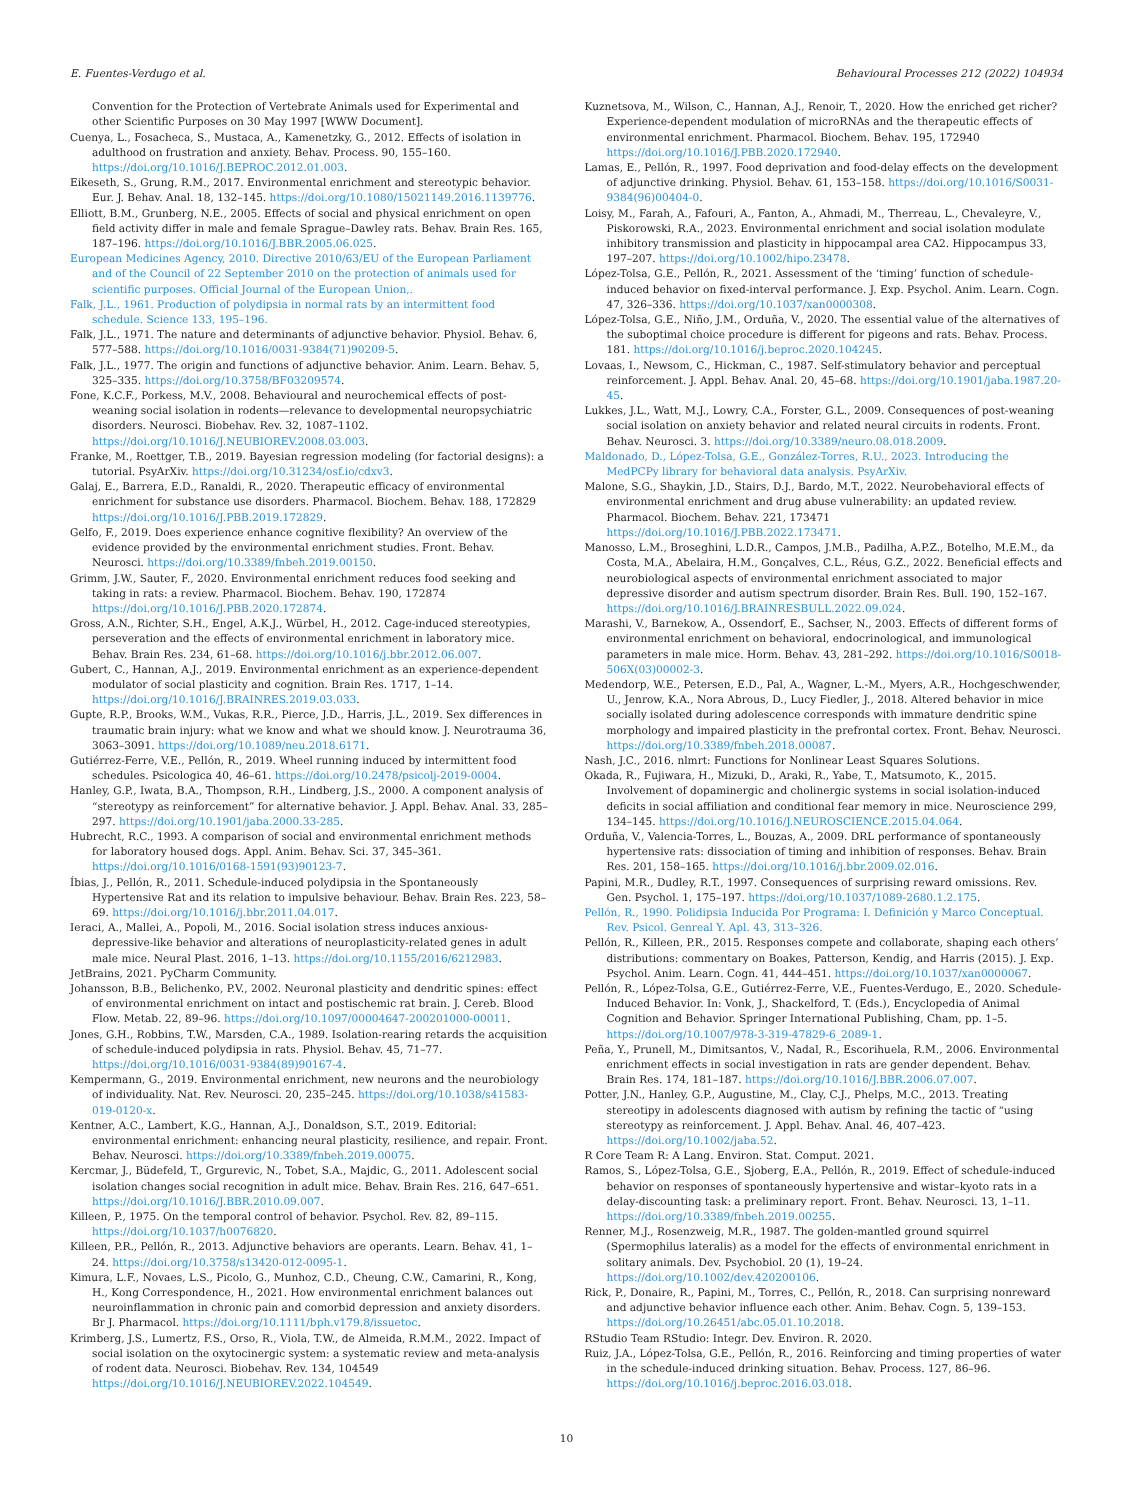E. Fuentes-Verdugo et al. Behavioural Processes 212 (2022) 104934
Convention for the Protection of Vertebrate Animals used for Experimental and other Scientific Purposes on 30 May 1997 [WWW Document].
Cuenya, L., Fosacheca, S., Mustaca, A., Kamenetzky, G., 2012. Effects of isolation in adulthood on frustration and anxiety. Behav. Process. 90, 155–160. https://doi.org/10.1016/J.BEPROC.2012.01.003.
Eikeseth, S., Grung, R.M., 2017. Environmental enrichment and stereotypic behavior. Eur. J. Behav. Anal. 18, 132–145. https://doi.org/10.1080/15021149.2016.1139776.
Elliott, B.M., Grunberg, N.E., 2005. Effects of social and physical enrichment on open field activity differ in male and female Sprague–Dawley rats. Behav. Brain Res. 165, 187–196. https://doi.org/10.1016/J.BBR.2005.06.025.
European Medicines Agency, 2010. Directive 2010/63/EU of the European Parliament and of the Council of 22 September 2010 on the protection of animals used for scientific purposes. Official Journal of the European Union,.
Falk, J.L., 1961. Production of polydipsia in normal rats by an intermittent food schedule. Science 133, 195–196.
Falk, J.L., 1971. The nature and determinants of adjunctive behavior. Physiol. Behav. 6, 577–588. https://doi.org/10.1016/0031-9384(71)90209-5.
Falk, J.L., 1977. The origin and functions of adjunctive behavior. Anim. Learn. Behav. 5, 325–335. https://doi.org/10.3758/BF03209574.
Fone, K.C.F., Porkess, M.V., 2008. Behavioural and neurochemical effects of post-weaning social isolation in rodents—relevance to developmental neuropsychiatric disorders. Neurosci. Biobehav. Rev. 32, 1087–1102. https://doi.org/10.1016/J.NEUBIOREV.2008.03.003.
Franke, M., Roettger, T.B., 2019. Bayesian regression modeling (for factorial designs): a tutorial. PsyArXiv. https://doi.org/10.31234/osf.io/cdxv3.
Galaj, E., Barrera, E.D., Ranaldi, R., 2020. Therapeutic efficacy of environmental enrichment for substance use disorders. Pharmacol. Biochem. Behav. 188, 172829 https://doi.org/10.1016/J.PBB.2019.172829.
Gelfo, F., 2019. Does experience enhance cognitive flexibility? An overview of the evidence provided by the environmental enrichment studies. Front. Behav. Neurosci. https://doi.org/10.3389/fnbeh.2019.00150.
Grimm, J.W., Sauter, F., 2020. Environmental enrichment reduces food seeking and taking in rats: a review. Pharmacol. Biochem. Behav. 190, 172874 https://doi.org/10.1016/J.PBB.2020.172874.
Gross, A.N., Richter, S.H., Engel, A.K.J., Würbel, H., 2012. Cage-induced stereotypies, perseveration and the effects of environmental enrichment in laboratory mice. Behav. Brain Res. 234, 61–68. https://doi.org/10.1016/j.bbr.2012.06.007.
Gubert, C., Hannan, A.J., 2019. Environmental enrichment as an experience-dependent modulator of social plasticity and cognition. Brain Res. 1717, 1–14. https://doi.org/10.1016/J.BRAINRES.2019.03.033.
Gupte, R.P., Brooks, W.M., Vukas, R.R., Pierce, J.D., Harris, J.L., 2019. Sex differences in traumatic brain injury: what we know and what we should know. J. Neurotrauma 36, 3063–3091. https://doi.org/10.1089/neu.2018.6171.
Gutiérrez-Ferre, V.E., Pellón, R., 2019. Wheel running induced by intermittent food schedules. Psicologica 40, 46–61. https://doi.org/10.2478/psicolj-2019-0004.
Hanley, G.P., Iwata, B.A., Thompson, R.H., Lindberg, J.S., 2000. A component analysis of “stereotypy as reinforcement” for alternative behavior. J. Appl. Behav. Anal. 33, 285–297. https://doi.org/10.1901/jaba.2000.33-285.
Hubrecht, R.C., 1993. A comparison of social and environmental enrichment methods for laboratory housed dogs. Appl. Anim. Behav. Sci. 37, 345–361. https://doi.org/10.1016/0168-1591(93)90123-7.
Íbias, J., Pellón, R., 2011. Schedule-induced polydipsia in the Spontaneously Hypertensive Rat and its relation to impulsive behaviour. Behav. Brain Res. 223, 58–69. https://doi.org/10.1016/j.bbr.2011.04.017.
Ieraci, A., Mallei, A., Popoli, M., 2016. Social isolation stress induces anxious-depressive-like behavior and alterations of neuroplasticity-related genes in adult male mice. Neural Plast. 2016, 1–13. https://doi.org/10.1155/2016/6212983.
JetBrains, 2021. PyCharm Community.
Johansson, B.B., Belichenko, P.V., 2002. Neuronal plasticity and dendritic spines: effect of environmental enrichment on intact and postischemic rat brain. J. Cereb. Blood Flow. Metab. 22, 89–96. https://doi.org/10.1097/00004647-200201000-00011.
Jones, G.H., Robbins, T.W., Marsden, C.A., 1989. Isolation-rearing retards the acquisition of schedule-induced polydipsia in rats. Physiol. Behav. 45, 71–77. https://doi.org/10.1016/0031-9384(89)90167-4.
Kempermann, G., 2019. Environmental enrichment, new neurons and the neurobiology of individuality. Nat. Rev. Neurosci. 20, 235–245. https://doi.org/10.1038/s41583-019-0120-x.
Kentner, A.C., Lambert, K.G., Hannan, A.J., Donaldson, S.T., 2019. Editorial: environmental enrichment: enhancing neural plasticity, resilience, and repair. Front. Behav. Neurosci. https://doi.org/10.3389/fnbeh.2019.00075.
Kercmar, J., Büdefeld, T., Grgurevic, N., Tobet, S.A., Majdic, G., 2011. Adolescent social isolation changes social recognition in adult mice. Behav. Brain Res. 216, 647–651. https://doi.org/10.1016/J.BBR.2010.09.007.
Killeen, P., 1975. On the temporal control of behavior. Psychol. Rev. 82, 89–115. https://doi.org/10.1037/h0076820.
Killeen, P.R., Pellón, R., 2013. Adjunctive behaviors are operants. Learn. Behav. 41, 1–24. https://doi.org/10.3758/s13420-012-0095-1.
Kimura, L.F., Novaes, L.S., Picolo, G., Munhoz, C.D., Cheung, C.W., Camarini, R., Kong, H., Kong Correspondence, H., 2021. How environmental enrichment balances out neuroinflammation in chronic pain and comorbid depression and anxiety disorders. Br J. Pharmacol. https://doi.org/10.1111/bph.v179.8/issuetoc.
Krimberg, J.S., Lumertz, F.S., Orso, R., Viola, T.W., de Almeida, R.M.M., 2022. Impact of social isolation on the oxytocinergic system: a systematic review and meta-analysis of rodent data. Neurosci. Biobehav. Rev. 134, 104549 https://doi.org/10.1016/J.NEUBIOREV.2022.104549.
Kuznetsova, M., Wilson, C., Hannan, A.J., Renoir, T., 2020. How the enriched get richer? Experience-dependent modulation of microRNAs and the therapeutic effects of environmental enrichment. Pharmacol. Biochem. Behav. 195, 172940 https://doi.org/10.1016/J.PBB.2020.172940.
Lamas, E., Pellón, R., 1997. Food deprivation and food-delay effects on the development of adjunctive drinking. Physiol. Behav. 61, 153–158. https://doi.org/10.1016/S0031-9384(96)00404-0.
Loisy, M., Farah, A., Fafouri, A., Fanton, A., Ahmadi, M., Therreau, L., Chevaleyre, V., Piskorowski, R.A., 2023. Environmental enrichment and social isolation modulate inhibitory transmission and plasticity in hippocampal area CA2. Hippocampus 33, 197–207. https://doi.org/10.1002/hipo.23478.
López-Tolsa, G.E., Pellón, R., 2021. Assessment of the ‘timing’ function of schedule-induced behavior on fixed-interval performance. J. Exp. Psychol. Anim. Learn. Cogn. 47, 326–336. https://doi.org/10.1037/xan0000308.
López-Tolsa, G.E., Niño, J.M., Orduña, V., 2020. The essential value of the alternatives of the suboptimal choice procedure is different for pigeons and rats. Behav. Process. 181. https://doi.org/10.1016/j.beproc.2020.104245.
Lovaas, I., Newsom, C., Hickman, C., 1987. Self-stimulatory behavior and perceptual reinforcement. J. Appl. Behav. Anal. 20, 45–68. https://doi.org/10.1901/jaba.1987.20-45.
Lukkes, J.L., Watt, M.J., Lowry, C.A., Forster, G.L., 2009. Consequences of post-weaning social isolation on anxiety behavior and related neural circuits in rodents. Front. Behav. Neurosci. 3. https://doi.org/10.3389/neuro.08.018.2009.
Maldonado, D., López-Tolsa, G.E., González-Torres, R.U., 2023. Introducing the MedPCPy library for behavioral data analysis. PsyArXiv.
Malone, S.G., Shaykin, J.D., Stairs, D.J., Bardo, M.T., 2022. Neurobehavioral effects of environmental enrichment and drug abuse vulnerability: an updated review. Pharmacol. Biochem. Behav. 221, 173471 https://doi.org/10.1016/J.PBB.2022.173471.
Manosso, L.M., Broseghini, L.D.R., Campos, J.M.B., Padilha, A.P.Z., Botelho, M.E.M., da Costa, M.A., Abelaira, H.M., Gonçalves, C.L., Réus, G.Z., 2022. Beneficial effects and neurobiological aspects of environmental enrichment associated to major depressive disorder and autism spectrum disorder. Brain Res. Bull. 190, 152–167. https://doi.org/10.1016/J.BRAINRESBULL.2022.09.024.
Marashi, V., Barnekow, A., Ossendorf, E., Sachser, N., 2003. Effects of different forms of environmental enrichment on behavioral, endocrinological, and immunological parameters in male mice. Horm. Behav. 43, 281–292. https://doi.org/10.1016/S0018-506X(03)00002-3.
Medendorp, W.E., Petersen, E.D., Pal, A., Wagner, L.-M., Myers, A.R., Hochgeschwender, U., Jenrow, K.A., Nora Abrous, D., Lucy Fiedler, J., 2018. Altered behavior in mice socially isolated during adolescence corresponds with immature dendritic spine morphology and impaired plasticity in the prefrontal cortex. Front. Behav. Neurosci. https://doi.org/10.3389/fnbeh.2018.00087.
Nash, J.C., 2016. nlmrt: Functions for Nonlinear Least Squares Solutions.
Okada, R., Fujiwara, H., Mizuki, D., Araki, R., Yabe, T., Matsumoto, K., 2015. Involvement of dopaminergic and cholinergic systems in social isolation-induced deficits in social affiliation and conditional fear memory in mice. Neuroscience 299, 134–145. https://doi.org/10.1016/J.NEUROSCIENCE.2015.04.064.
Orduña, V., Valencia-Torres, L., Bouzas, A., 2009. DRL performance of spontaneously hypertensive rats: dissociation of timing and inhibition of responses. Behav. Brain Res. 201, 158–165. https://doi.org/10.1016/j.bbr.2009.02.016.
Papini, M.R., Dudley, R.T., 1997. Consequences of surprising reward omissions. Rev. Gen. Psychol. 1, 175–197. https://doi.org/10.1037/1089-2680.1.2.175.
Pellón, R., 1990. Polidipsia Inducida Por Programa: I. Definición y Marco Conceptual. Rev. Psicol. Genreal Y. Apl. 43, 313–326.
Pellón, R., Killeen, P.R., 2015. Responses compete and collaborate, shaping each others’ distributions: commentary on Boakes, Patterson, Kendig, and Harris (2015). J. Exp. Psychol. Anim. Learn. Cogn. 41, 444–451. https://doi.org/10.1037/xan0000067.
Pellón, R., López-Tolsa, G.E., Gutiérrez-Ferre, V.E., Fuentes-Verdugo, E., 2020. Schedule-Induced Behavior. In: Vonk, J., Shackelford, T. (Eds.), Encyclopedia of Animal Cognition and Behavior. Springer International Publishing, Cham, pp. 1–5. https://doi.org/10.1007/978-3-319-47829-6_2089-1.
Peña, Y., Prunell, M., Dimitsantos, V., Nadal, R., Escorihuela, R.M., 2006. Environmental enrichment effects in social investigation in rats are gender dependent. Behav. Brain Res. 174, 181–187. https://doi.org/10.1016/J.BBR.2006.07.007.
Potter, J.N., Hanley, G.P., Augustine, M., Clay, C.J., Phelps, M.C., 2013. Treating stereotipy in adolescents diagnosed with autism by refining the tactic of “using stereotypy as reinforcement. J. Appl. Behav. Anal. 46, 407–423. https://doi.org/10.1002/jaba.52.
R Core Team R: A Lang. Environ. Stat. Comput. 2021.
Ramos, S., López-Tolsa, G.E., Sjoberg, E.A., Pellón, R., 2019. Effect of schedule-induced behavior on responses of spontaneously hypertensive and wistar–kyoto rats in a delay-discounting task: a preliminary report. Front. Behav. Neurosci. 13, 1–11. https://doi.org/10.3389/fnbeh.2019.00255.
Renner, M.J., Rosenzweig, M.R., 1987. The golden-mantled ground squirrel (Spermophilus lateralis) as a model for the effects of environmental enrichment in solitary animals. Dev. Psychobiol. 20 (1), 19–24. https://doi.org/10.1002/dev.420200106.
Rick, P., Donaire, R., Papini, M., Torres, C., Pellón, R., 2018. Can surprising nonreward and adjunctive behavior influence each other. Anim. Behav. Cogn. 5, 139–153. https://doi.org/10.26451/abc.05.01.10.2018.
RStudio Team RStudio: Integr. Dev. Environ. R. 2020.
Ruiz, J.A., López-Tolsa, G.E., Pellón, R., 2016. Reinforcing and timing properties of water in the schedule-induced drinking situation. Behav. Process. 127, 86–96. https://doi.org/10.1016/j.beproc.2016.03.018.
10